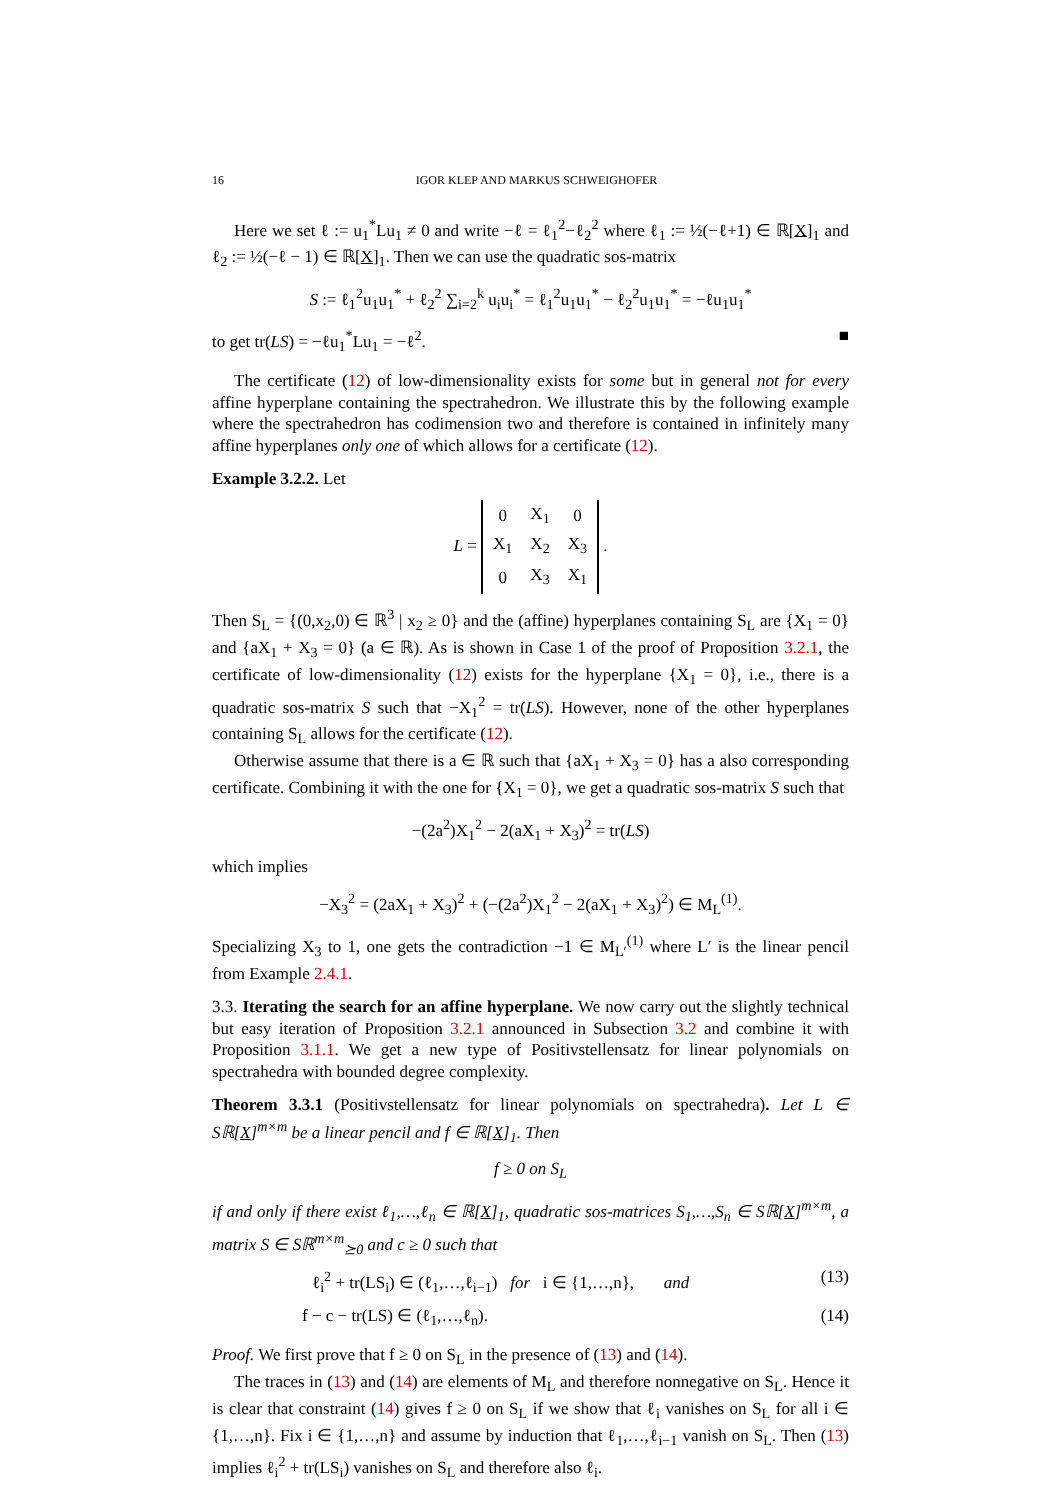16 IGOR KLEP AND MARKUS SCHWEIGHOFER
Here we set ℓ := u<sub>1</sub><sup>*</sup>Lu<sub>1</sub> ≠ 0 and write −ℓ = ℓ<sub>1</sub><sup>2</sup>−ℓ<sub>2</sub><sup>2</sup> where ℓ<sub>1</sub> := ½(−ℓ+1) ∈ ℝ[X]<sub>1</sub> and ℓ<sub>2</sub> := ½(−ℓ − 1) ∈ ℝ[X]<sub>1</sub>. Then we can use the quadratic sos-matrix
S := ℓ<sub>1</sub><sup>2</sup>u<sub>1</sub>u<sub>1</sub><sup>*</sup> + ℓ<sub>2</sub><sup>2</sup> ∑<sub>i=2</sub><sup>k</sup> u<sub>i</sub>u<sub>i</sub><sup>*</sup> = ℓ<sub>1</sub><sup>2</sup>u<sub>1</sub>u<sub>1</sub><sup>*</sup> − ℓ<sub>2</sub><sup>2</sup>u<sub>1</sub>u<sub>1</sub><sup>*</sup> = −ℓu<sub>1</sub>u<sub>1</sub><sup>*</sup>
to get tr(LS) = −ℓu<sub>1</sub><sup>*</sup>Lu<sub>1</sub> = −ℓ<sup>2</sup>. ■
The certificate (12) of low-dimensionality exists for some but in general not for every affine hyperplane containing the spectrahedron. We illustrate this by the following example where the spectrahedron has codimension two and therefore is contained in infinitely many affine hyperplanes only one of which allows for a certificate (12).
Example 3.2.2. Let
L =
| 0 | X<sub>1</sub> | 0 |
| X<sub>1</sub> | X<sub>2</sub> | X<sub>3</sub> |
| 0 | X<sub>3</sub> | X<sub>1</sub> |
.
Then S<sub>L</sub> = {(0,x<sub>2</sub>,0) ∈ ℝ<sup>3</sup> | x<sub>2</sub> ≥ 0} and the (affine) hyperplanes containing S<sub>L</sub> are {X<sub>1</sub> = 0} and {aX<sub>1</sub> + X<sub>3</sub> = 0} (a ∈ ℝ). As is shown in Case 1 of the proof of Proposition 3.2.1, the certificate of low-dimensionality (12) exists for the hyperplane {X<sub>1</sub> = 0}, i.e., there is a quadratic sos-matrix S such that −X<sub>1</sub><sup>2</sup> = tr(LS). However, none of the other hyperplanes containing S<sub>L</sub> allows for the certificate (12).
Otherwise assume that there is a ∈ ℝ such that {aX<sub>1</sub> + X<sub>3</sub> = 0} has a also corresponding certificate. Combining it with the one for {X<sub>1</sub> = 0}, we get a quadratic sos-matrix S such that
−(2a<sup>2</sup>)X<sub>1</sub><sup>2</sup> − 2(aX<sub>1</sub> + X<sub>3</sub>)<sup>2</sup> = tr(LS)
which implies
−X<sub>3</sub><sup>2</sup> = (2aX<sub>1</sub> + X<sub>3</sub>)<sup>2</sup> + (−(2a<sup>2</sup>)X<sub>1</sub><sup>2</sup> − 2(aX<sub>1</sub> + X<sub>3</sub>)<sup>2</sup>) ∈ M<sub>L</sub><sup>(1)</sup>.
Specializing X<sub>3</sub> to 1, one gets the contradiction −1 ∈ M<sub>L′</sub><sup>(1)</sup> where L′ is the linear pencil from Example 2.4.1.
3.3. Iterating the search for an affine hyperplane. We now carry out the slightly technical but easy iteration of Proposition 3.2.1 announced in Subsection 3.2 and combine it with Proposition 3.1.1. We get a new type of Positivstellensatz for linear polynomials on spectrahedra with bounded degree complexity.
Theorem 3.3.1 (Positivstellensatz for linear polynomials on spectrahedra). Let L ∈ Sℝ[X]<sup>m×m</sup> be a linear pencil and f ∈ ℝ[X]<sub>1</sub>. Then
f ≥ 0 on S<sub>L</sub>
if and only if there exist ℓ<sub>1</sub>,…,ℓ<sub>n</sub> ∈ ℝ[X]<sub>1</sub>, quadratic sos-matrices S<sub>1</sub>,…,S<sub>n</sub> ∈ Sℝ[X]<sup>m×m</sup>, a matrix S ∈ Sℝ<sup>m×m</sup><sub>⪰0</sub> and c ≥ 0 such that
ℓ<sub>i</sub><sup>2</sup> + tr(LS<sub>i</sub>) ∈ (ℓ<sub>1</sub>,…,ℓ<sub>i−1</sub>) for i ∈ {1,…,n}, and (13)
f − c − tr(LS) ∈ (ℓ<sub>1</sub>,…,ℓ<sub>n</sub>). (14)
Proof. We first prove that f ≥ 0 on S<sub>L</sub> in the presence of (13) and (14).
The traces in (13) and (14) are elements of M<sub>L</sub> and therefore nonnegative on S<sub>L</sub>. Hence it is clear that constraint (14) gives f ≥ 0 on S<sub>L</sub> if we show that ℓ<sub>i</sub> vanishes on S<sub>L</sub> for all i ∈ {1,…,n}. Fix i ∈ {1,…,n} and assume by induction that ℓ<sub>1</sub>,…,ℓ<sub>i−1</sub> vanish on S<sub>L</sub>. Then (13) implies ℓ<sub>i</sub><sup>2</sup> + tr(LS<sub>i</sub>) vanishes on S<sub>L</sub> and therefore also ℓ<sub>i</sub>.